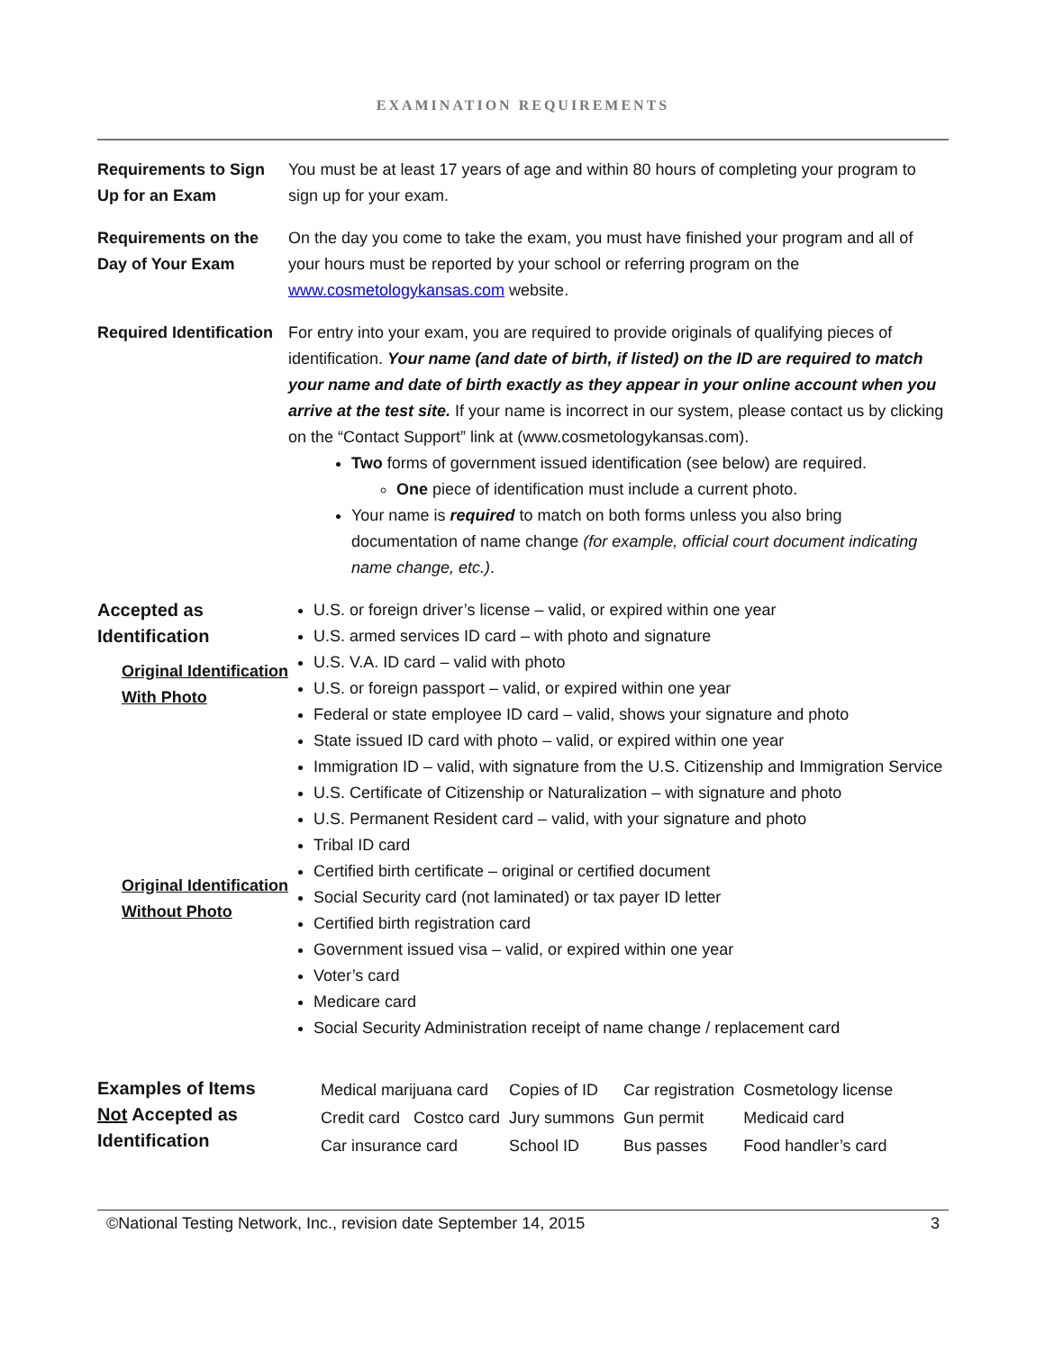EXAMINATION REQUIREMENTS
| Requirements to Sign Up for an Exam | You must be at least 17 years of age and within 80 hours of completing your program to sign up for your exam. |
| Requirements on the Day of Your Exam | On the day you come to take the exam, you must have finished your program and all of your hours must be reported by your school or referring program on the www.cosmetologykansas.com website. |
| Required Identification | For entry into your exam, you are required to provide originals of qualifying pieces of identification. Your name (and date of birth, if listed) on the ID are required to match your name and date of birth exactly as they appear in your online account when you arrive at the test site. If your name is incorrect in our system, please contact us by clicking on the “Contact Support” link at (www.cosmetologykansas.com). Two forms of government issued identification (see below) are required. One piece of identification must include a current photo. Your name is required to match on both forms unless you also bring documentation of name change (for example, official court document indicating name change, etc.) . |
| Accepted as Identification Original Identification With Photo Original Identification Without Photo | U.S. or foreign driver’s license – valid, or expired within one year U.S. armed services ID card – with photo and signature U.S. V.A. ID card – valid with photo U.S. or foreign passport – valid, or expired within one year Federal or state employee ID card – valid, shows your signature and photo State issued ID card with photo – valid, or expired within one year Immigration ID – valid, with signature from the U.S. Citizenship and Immigration Service U.S. Certificate of Citizenship or Naturalization – with signature and photo U.S. Permanent Resident card – valid, with your signature and photo Tribal ID card Certified birth certificate – original or certified document Social Security card (not laminated) or tax payer ID letter Certified birth registration card Government issued visa – valid, or expired within one year Voter’s card Medicare card Social Security Administration receipt of name change / replacement card |
| Examples of Items Not Accepted as Identification | / Medical marijuana card / Copies of ID / Car registration / Cosmetology license / / Credit card Costco card / Jury summons / Gun permit / Medicaid card / / Car insurance card / School ID / Bus passes / Food handler’s card / |
©National Testing Network, Inc., revision date September 14, 2015 3